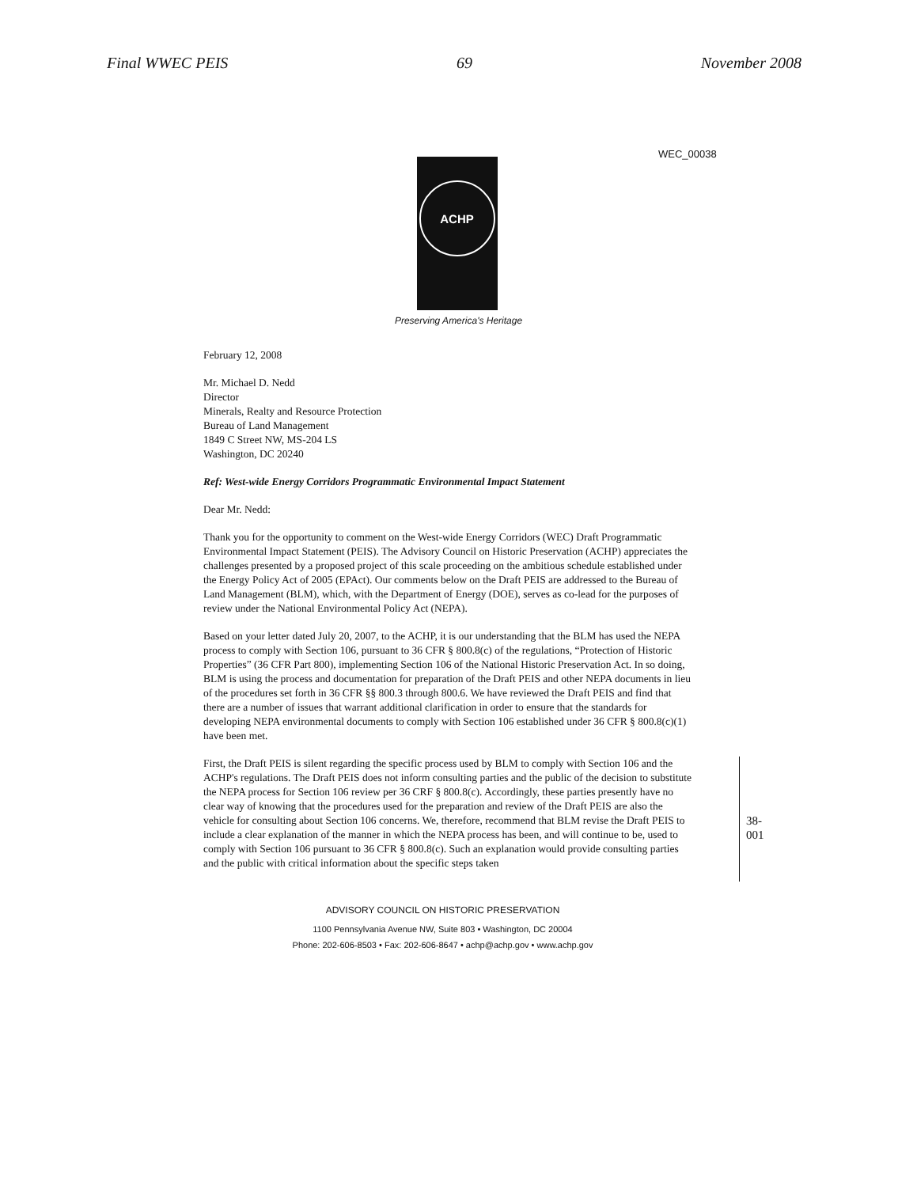Final WWEC PEIS 69 November 2008
WEC_00038
ACHP
Preserving America's Heritage
February 12, 2008
Mr. Michael D. Nedd
Director
Minerals, Realty and Resource Protection
Bureau of Land Management
1849 C Street NW, MS-204 LS
Washington, DC 20240
Ref: West-wide Energy Corridors Programmatic Environmental Impact Statement
Dear Mr. Nedd:
Thank you for the opportunity to comment on the West-wide Energy Corridors (WEC) Draft Programmatic Environmental Impact Statement (PEIS). The Advisory Council on Historic Preservation (ACHP) appreciates the challenges presented by a proposed project of this scale proceeding on the ambitious schedule established under the Energy Policy Act of 2005 (EPAct). Our comments below on the Draft PEIS are addressed to the Bureau of Land Management (BLM), which, with the Department of Energy (DOE), serves as co-lead for the purposes of review under the National Environmental Policy Act (NEPA).
Based on your letter dated July 20, 2007, to the ACHP, it is our understanding that the BLM has used the NEPA process to comply with Section 106, pursuant to 36 CFR § 800.8(c) of the regulations, “Protection of Historic Properties” (36 CFR Part 800), implementing Section 106 of the National Historic Preservation Act. In so doing, BLM is using the process and documentation for preparation of the Draft PEIS and other NEPA documents in lieu of the procedures set forth in 36 CFR §§ 800.3 through 800.6. We have reviewed the Draft PEIS and find that there are a number of issues that warrant additional clarification in order to ensure that the standards for developing NEPA environmental documents to comply with Section 106 established under 36 CFR § 800.8(c)(1) have been met.
38-001
First, the Draft PEIS is silent regarding the specific process used by BLM to comply with Section 106 and the ACHP's regulations. The Draft PEIS does not inform consulting parties and the public of the decision to substitute the NEPA process for Section 106 review per 36 CRF § 800.8(c). Accordingly, these parties presently have no clear way of knowing that the procedures used for the preparation and review of the Draft PEIS are also the vehicle for consulting about Section 106 concerns. We, therefore, recommend that BLM revise the Draft PEIS to include a clear explanation of the manner in which the NEPA process has been, and will continue to be, used to comply with Section 106 pursuant to 36 CFR § 800.8(c). Such an explanation would provide consulting parties and the public with critical information about the specific steps taken
ADVISORY COUNCIL ON HISTORIC PRESERVATION
1100 Pennsylvania Avenue NW, Suite 803 • Washington, DC 20004
Phone: 202-606-8503 • Fax: 202-606-8647 • achp@achp.gov • www.achp.gov